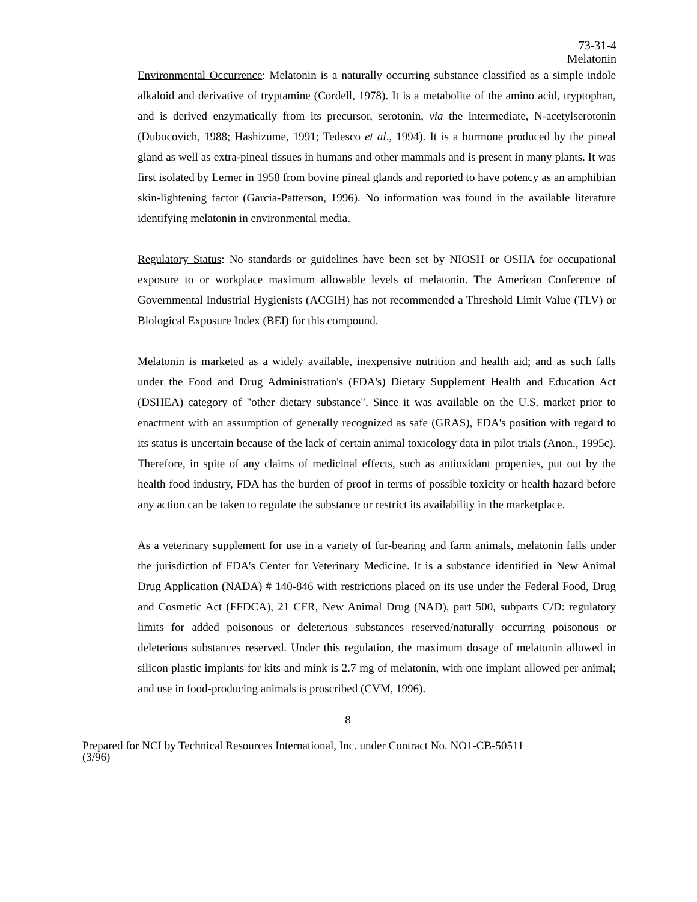73-31-4
Melatonin
Environmental Occurrence: Melatonin is a naturally occurring substance classified as a simple indole alkaloid and derivative of tryptamine (Cordell, 1978). It is a metabolite of the amino acid, tryptophan, and is derived enzymatically from its precursor, serotonin, via the intermediate, N-acetylserotonin (Dubocovich, 1988; Hashizume, 1991; Tedesco et al., 1994). It is a hormone produced by the pineal gland as well as extra-pineal tissues in humans and other mammals and is present in many plants. It was first isolated by Lerner in 1958 from bovine pineal glands and reported to have potency as an amphibian skin-lightening factor (Garcia-Patterson, 1996). No information was found in the available literature identifying melatonin in environmental media.
Regulatory Status: No standards or guidelines have been set by NIOSH or OSHA for occupational exposure to or workplace maximum allowable levels of melatonin. The American Conference of Governmental Industrial Hygienists (ACGIH) has not recommended a Threshold Limit Value (TLV) or Biological Exposure Index (BEI) for this compound.
Melatonin is marketed as a widely available, inexpensive nutrition and health aid; and as such falls under the Food and Drug Administration's (FDA's) Dietary Supplement Health and Education Act (DSHEA) category of "other dietary substance". Since it was available on the U.S. market prior to enactment with an assumption of generally recognized as safe (GRAS), FDA's position with regard to its status is uncertain because of the lack of certain animal toxicology data in pilot trials (Anon., 1995c). Therefore, in spite of any claims of medicinal effects, such as antioxidant properties, put out by the health food industry, FDA has the burden of proof in terms of possible toxicity or health hazard before any action can be taken to regulate the substance or restrict its availability in the marketplace.
As a veterinary supplement for use in a variety of fur-bearing and farm animals, melatonin falls under the jurisdiction of FDA's Center for Veterinary Medicine. It is a substance identified in New Animal Drug Application (NADA) # 140-846 with restrictions placed on its use under the Federal Food, Drug and Cosmetic Act (FFDCA), 21 CFR, New Animal Drug (NAD), part 500, subparts C/D: regulatory limits for added poisonous or deleterious substances reserved/naturally occurring poisonous or deleterious substances reserved. Under this regulation, the maximum dosage of melatonin allowed in silicon plastic implants for kits and mink is 2.7 mg of melatonin, with one implant allowed per animal; and use in food-producing animals is proscribed (CVM, 1996).
8
Prepared for NCI by Technical Resources International, Inc. under Contract No. NO1-CB-50511
(3/96)